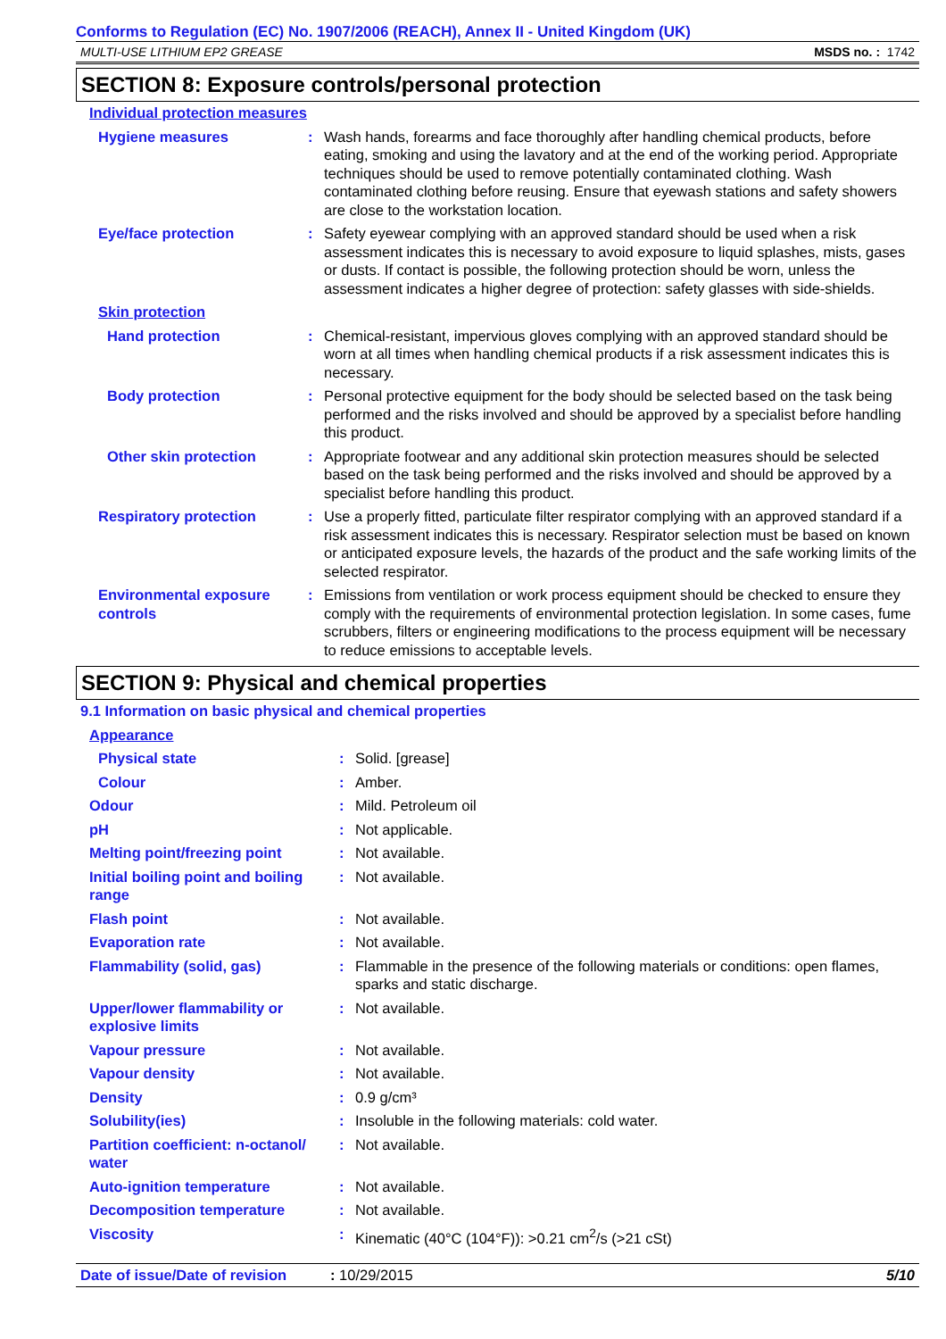Conforms to Regulation (EC) No. 1907/2006 (REACH), Annex II - United Kingdom (UK)
MULTI-USE LITHIUM EP2 GREASE MSDS no. : 1742
SECTION 8: Exposure controls/personal protection
| Individual protection measures | | |
| Hygiene measures | : | Wash hands, forearms and face thoroughly after handling chemical products, before eating, smoking and using the lavatory and at the end of the working period. Appropriate techniques should be used to remove potentially contaminated clothing. Wash contaminated clothing before reusing. Ensure that eyewash stations and safety showers are close to the workstation location. |
| Eye/face protection | : | Safety eyewear complying with an approved standard should be used when a risk assessment indicates this is necessary to avoid exposure to liquid splashes, mists, gases or dusts. If contact is possible, the following protection should be worn, unless the assessment indicates a higher degree of protection: safety glasses with side-shields. |
| Skin protection | | |
| Hand protection | : | Chemical-resistant, impervious gloves complying with an approved standard should be worn at all times when handling chemical products if a risk assessment indicates this is necessary. |
| Body protection | : | Personal protective equipment for the body should be selected based on the task being performed and the risks involved and should be approved by a specialist before handling this product. |
| Other skin protection | : | Appropriate footwear and any additional skin protection measures should be selected based on the task being performed and the risks involved and should be approved by a specialist before handling this product. |
| Respiratory protection | : | Use a properly fitted, particulate filter respirator complying with an approved standard if a risk assessment indicates this is necessary. Respirator selection must be based on known or anticipated exposure levels, the hazards of the product and the safe working limits of the selected respirator. |
| Environmental exposure controls | : | Emissions from ventilation or work process equipment should be checked to ensure they comply with the requirements of environmental protection legislation. In some cases, fume scrubbers, filters or engineering modifications to the process equipment will be necessary to reduce emissions to acceptable levels. |
SECTION 9: Physical and chemical properties
| 9.1 Information on basic physical and chemical properties | | |
| Appearance | | |
| Physical state | : | Solid. [grease] |
| Colour | : | Amber. |
| Odour | : | Mild. Petroleum oil |
| pH | : | Not applicable. |
| Melting point/freezing point | : | Not available. |
| Initial boiling point and boiling range | : | Not available. |
| Flash point | : | Not available. |
| Evaporation rate | : | Not available. |
| Flammability (solid, gas) | : | Flammable in the presence of the following materials or conditions: open flames, sparks and static discharge. |
| Upper/lower flammability or explosive limits | : | Not available. |
| Vapour pressure | : | Not available. |
| Vapour density | : | Not available. |
| Density | : | 0.9 g/cm³ |
| Solubility(ies) | : | Insoluble in the following materials: cold water. |
| Partition coefficient: n-octanol/ water | : | Not available. |
| Auto-ignition temperature | : | Not available. |
| Decomposition temperature | : | Not available. |
| Viscosity | : | Kinematic (40°C (104°F)): >0.21 cm<sup>2</sup>/s (>21 cSt) |
Date of issue/Date of revision: 10/29/2015 5/10